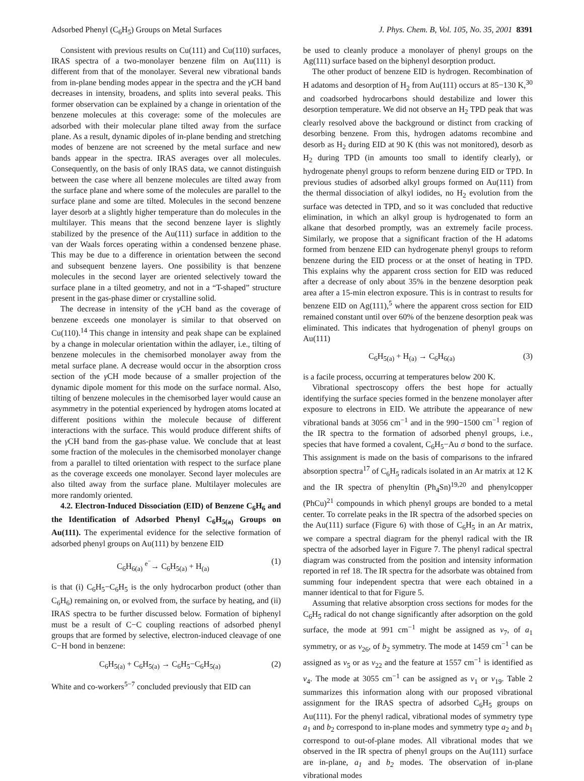Adsorbed Phenyl (C<sub>6</sub>H<sub>5</sub>) Groups on Metal Surfaces J. Phys. Chem. B, Vol. 105, No. 35, 2001 8391
Consistent with previous results on Cu(111) and Cu(110) surfaces, IRAS spectra of a two-monolayer benzene film on Au(111) is different from that of the monolayer. Several new vibrational bands from in-plane bending modes appear in the spectra and the γ CH band decreases in intensity, broadens, and splits into several peaks. This former observation can be explained by a change in orientation of the benzene molecules at this coverage: some of the molecules are adsorbed with their molecular plane tilted away from the surface plane. As a result, dynamic dipoles of in-plane bending and stretching modes of benzene are not screened by the metal surface and new bands appear in the spectra. IRAS averages over all molecules. Consequently, on the basis of only IRAS data, we cannot distinguish between the case where all benzene molecules are tilted away from the surface plane and where some of the molecules are parallel to the surface plane and some are tilted. Molecules in the second benzene layer desorb at a slightly higher temperature than do molecules in the multilayer. This means that the second benzene layer is slightly stabilized by the presence of the Au(111) surface in addition to the van der Waals forces operating within a condensed benzene phase. This may be due to a difference in orientation between the second and subsequent benzene layers. One possibility is that benzene molecules in the second layer are oriented selectively toward the surface plane in a tilted geometry, and not in a “T-shaped” structure present in the gas-phase dimer or crystalline solid.
The decrease in intensity of the γ CH band as the coverage of benzene exceeds one monolayer is similar to that observed on Cu(110).<sup>14</sup> This change in intensity and peak shape can be explained by a change in molecular orientation within the adlayer, i.e., tilting of benzene molecules in the chemisorbed monolayer away from the metal surface plane. A decrease would occur in the absorption cross section of the γ CH mode because of a smaller projection of the dynamic dipole moment for this mode on the surface normal. Also, tilting of benzene molecules in the chemisorbed layer would cause an asymmetry in the potential experienced by hydrogen atoms located at different positions within the molecule because of different interactions with the surface. This would produce different shifts of the γ CH band from the gas-phase value. We conclude that at least some fraction of the molecules in the chemisorbed monolayer change from a parallel to tilted orientation with respect to the surface plane as the coverage exceeds one monolayer. Second layer molecules are also tilted away from the surface plane. Multilayer molecules are more randomly oriented.
4.2. Electron-Induced Dissociation (EID) of Benzene C<sub>6</sub>H<sub>6</sub> and the Identification of Adsorbed Phenyl C<sub>6</sub>H<sub>5(a)</sub> Groups on Au(111). The experimental evidence for the selective formation of adsorbed phenyl groups on Au(111) by benzene EID
C<sub>6</sub>H<sub>6(a)</sub> <sup>e<sup>−</sup></sup>→ C<sub>6</sub>H<sub>5(a)</sub> + H<sub>(a)</sub> (1)
is that (i) C<sub>6</sub>H<sub>5</sub>−C<sub>6</sub>H<sub>5</sub> is the only hydrocarbon product (other than C<sub>6</sub>H<sub>6</sub>) remaining on, or evolved from, the surface by heating, and (ii) IRAS spectra to be further discussed below. Formation of biphenyl must be a result of C−C coupling reactions of adsorbed phenyl groups that are formed by selective, electron-induced cleavage of one C−H bond in benzene:
C<sub>6</sub>H<sub>5(a)</sub> + C<sub>6</sub>H<sub>5(a)</sub> → C<sub>6</sub>H<sub>5</sub>−C<sub>6</sub>H<sub>5(a)</sub> (2)
White and co-workers<sup>5−7</sup> concluded previously that EID can
be used to cleanly produce a monolayer of phenyl groups on the Ag(111) surface based on the biphenyl desorption product.
The other product of benzene EID is hydrogen. Recombination of H adatoms and desorption of H<sub>2</sub> from Au(111) occurs at 85−130 K,<sup>30</sup> and coadsorbed hydrocarbons should destabilize and lower this desorption temperature. We did not observe an H<sub>2</sub> TPD peak that was clearly resolved above the background or distinct from cracking of desorbing benzene. From this, hydrogen adatoms recombine and desorb as H<sub>2</sub> during EID at 90 K (this was not monitored), desorb as H<sub>2</sub> during TPD (in amounts too small to identify clearly), or hydrogenate phenyl groups to reform benzene during EID or TPD. In previous studies of adsorbed alkyl groups formed on Au(111) from the thermal dissociation of alkyl iodides, no H<sub>2</sub> evolution from the surface was detected in TPD, and so it was concluded that reductive elimination, in which an alkyl group is hydrogenated to form an alkane that desorbed promptly, was an extremely facile process. Similarly, we propose that a significant fraction of the H adatoms formed from benzene EID can hydrogenate phenyl groups to reform benzene during the EID process or at the onset of heating in TPD. This explains why the apparent cross section for EID was reduced after a decrease of only about 35% in the benzene desorption peak area after a 15-min electron exposure. This is in contrast to results for benzene EID on Ag(111),<sup>5</sup> where the apparent cross section for EID remained constant until over 60% of the benzene desorption peak was eliminated. This indicates that hydrogenation of phenyl groups on Au(111)
C<sub>6</sub>H<sub>5(a)</sub> + H<sub>(a)</sub> → C<sub>6</sub>H<sub>6(a)</sub> (3)
is a facile process, occurring at temperatures below 200 K.
Vibrational spectroscopy offers the best hope for actually identifying the surface species formed in the benzene monolayer after exposure to electrons in EID. We attribute the appearance of new vibrational bands at 3056 cm<sup>−1</sup> and in the 990−1500 cm<sup>−1</sup> region of the IR spectra to the formation of adsorbed phenyl groups, i.e., species that have formed a covalent, C<sub>6</sub>H<sub>5</sub>−Au σ bond to the surface. This assignment is made on the basis of comparisons to the infrared absorption spectra<sup>17</sup> of C<sub>6</sub>H<sub>5</sub> radicals isolated in an Ar matrix at 12 K and the IR spectra of phenyltin (Ph<sub>4</sub>Sn)<sup>19,20</sup> and phenylcopper (PhCu)<sup>21</sup> compounds in which phenyl groups are bonded to a metal center. To correlate peaks in the IR spectra of the adsorbed species on the Au(111) surface (Figure 6) with those of C<sub>6</sub>H<sub>5</sub> in an Ar matrix, we compare a spectral diagram for the phenyl radical with the IR spectra of the adsorbed layer in Figure 7. The phenyl radical spectral diagram was constructed from the position and intensity information reported in ref 18. The IR spectra for the adsorbate was obtained from summing four independent spectra that were each obtained in a manner identical to that for Figure 5.
Assuming that relative absorption cross sections for modes for the C<sub>6</sub>H<sub>5</sub> radical do not change significantly after adsorption on the gold surface, the mode at 991 cm<sup>−1</sup> might be assigned as ν<sub>7</sub>, of a<sub>1</sub> symmetry, or as ν<sub>26</sub>, of b<sub>2</sub> symmetry. The mode at 1459 cm<sup>−1</sup> can be assigned as ν<sub>5</sub> or as ν<sub>22</sub> and the feature at 1557 cm<sup>−1</sup> is identified as ν<sub>4</sub>. The mode at 3055 cm<sup>−1</sup> can be assigned as ν<sub>1</sub> or ν<sub>19</sub>. Table 2 summarizes this information along with our proposed vibrational assignment for the IRAS spectra of adsorbed C<sub>6</sub>H<sub>5</sub> groups on Au(111). For the phenyl radical, vibrational modes of symmetry type a<sub>1</sub> and b<sub>2</sub> correspond to in-plane modes and symmetry type a<sub>2</sub> and b<sub>1</sub> correspond to out-of-plane modes. All vibrational modes that we observed in the IR spectra of phenyl groups on the Au(111) surface are in-plane, a<sub>1</sub> and b<sub>2</sub> modes. The observation of in-plane vibrational modes